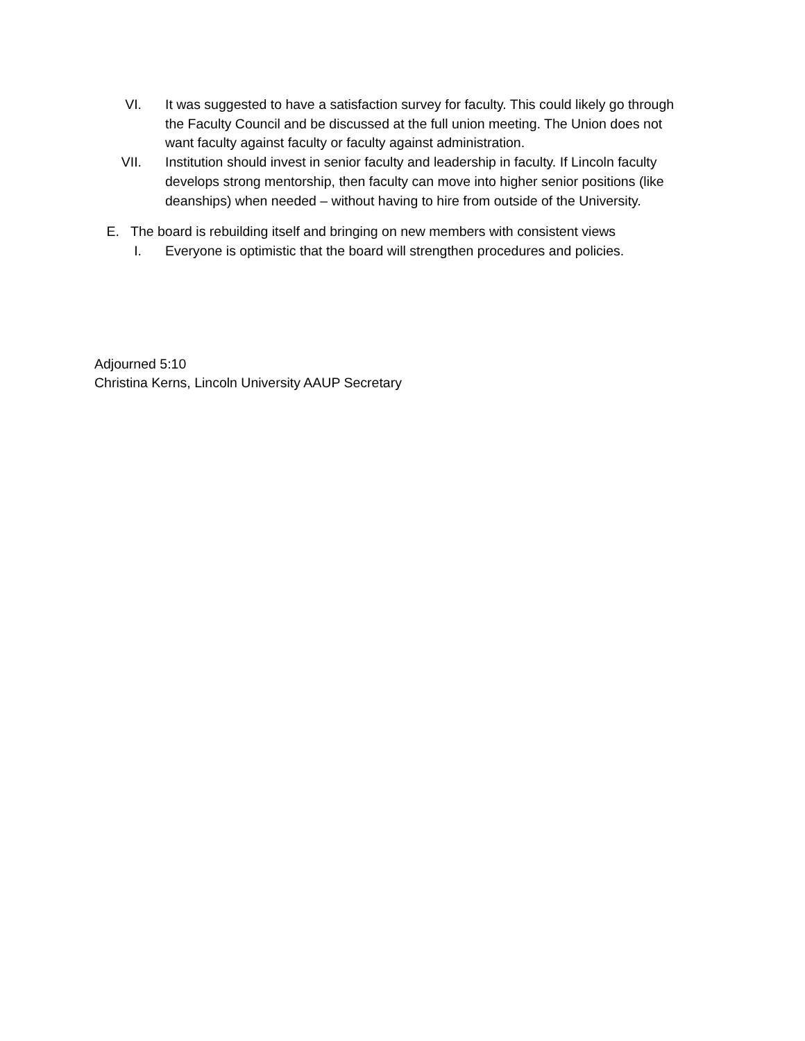VI. It was suggested to have a satisfaction survey for faculty. This could likely go through the Faculty Council and be discussed at the full union meeting. The Union does not want faculty against faculty or faculty against administration.
VII. Institution should invest in senior faculty and leadership in faculty. If Lincoln faculty develops strong mentorship, then faculty can move into higher senior positions (like deanships) when needed – without having to hire from outside of the University.
E. The board is rebuilding itself and bringing on new members with consistent views
I. Everyone is optimistic that the board will strengthen procedures and policies.
Adjourned 5:10
Christina Kerns, Lincoln University AAUP Secretary